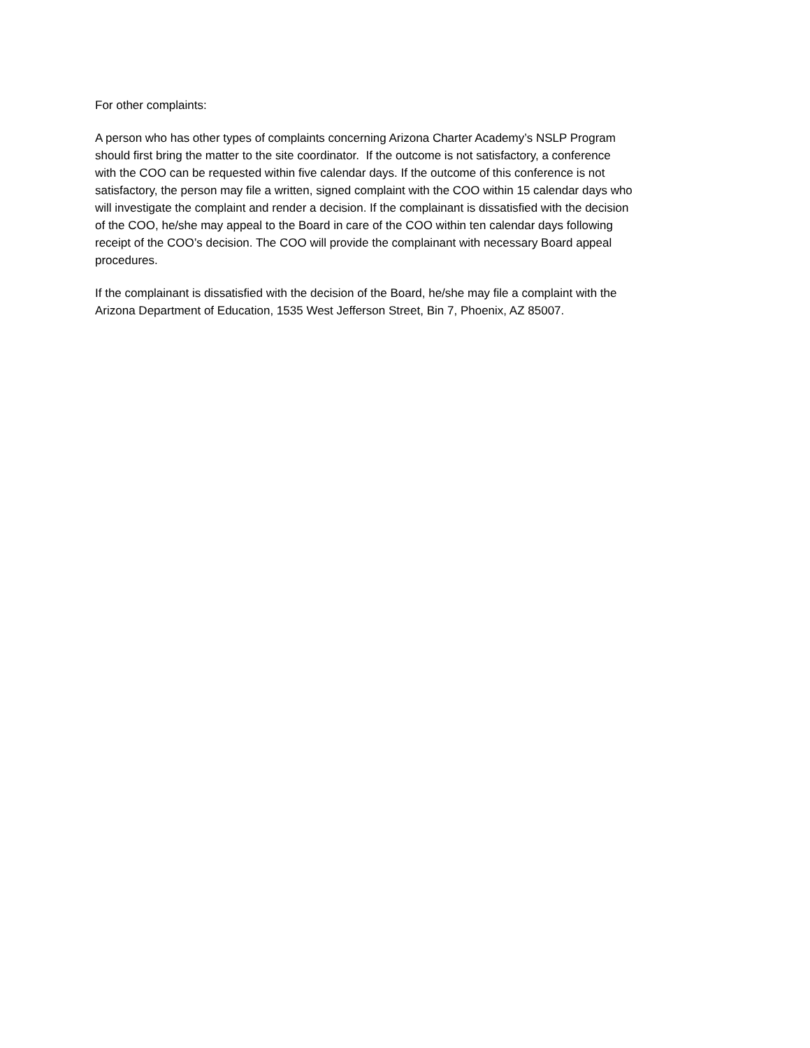For other complaints:
A person who has other types of complaints concerning Arizona Charter Academy’s NSLP Program
should first bring the matter to the site coordinator. If the outcome is not satisfactory, a conference
with the COO can be requested within five calendar days. If the outcome of this conference is not
satisfactory, the person may file a written, signed complaint with the COO within 15 calendar days who
will investigate the complaint and render a decision. If the complainant is dissatisfied with the decision
of the COO, he/she may appeal to the Board in care of the COO within ten calendar days following
receipt of the COO’s decision. The COO will provide the complainant with necessary Board appeal
procedures.
If the complainant is dissatisfied with the decision of the Board, he/she may file a complaint with the
Arizona Department of Education, 1535 West Jefferson Street, Bin 7, Phoenix, AZ 85007.